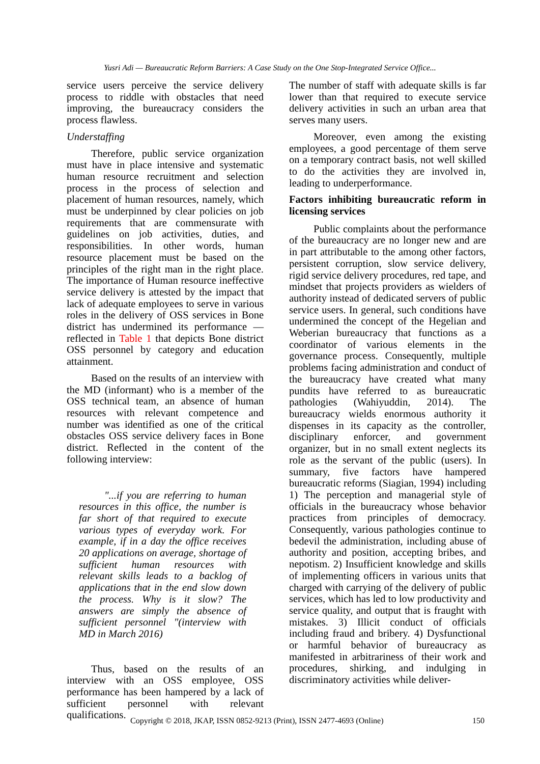Yusri Adi — Bureaucratic Reform Barriers: A Case Study on the One Stop-Integrated Service Office...
service users perceive the service delivery process to riddle with obstacles that need improving, the bureaucracy considers the process flawless.
Understaffing
Therefore, public service organization must have in place intensive and systematic human resource recruitment and selection process in the process of selection and placement of human resources, namely, which must be underpinned by clear policies on job requirements that are commensurate with guidelines on job activities, duties, and responsibilities. In other words, human resource placement must be based on the principles of the right man in the right place. The importance of Human resource ineffective service delivery is attested by the impact that lack of adequate employees to serve in various roles in the delivery of OSS services in Bone district has undermined its performance — reflected in Table 1 that depicts Bone district OSS personnel by category and education attainment.
Based on the results of an interview with the MD (informant) who is a member of the OSS technical team, an absence of human resources with relevant competence and number was identified as one of the critical obstacles OSS service delivery faces in Bone district. Reflected in the content of the following interview:
"...if you are referring to human resources in this office, the number is far short of that required to execute various types of everyday work. For example, if in a day the office receives 20 applications on average, shortage of sufficient human resources with relevant skills leads to a backlog of applications that in the end slow down the process. Why is it slow? The answers are simply the absence of sufficient personnel "(interview with MD in March 2016)
Thus, based on the results of an interview with an OSS employee, OSS performance has been hampered by a lack of sufficient personnel with relevant qualifications.
The number of staff with adequate skills is far lower than that required to execute service delivery activities in such an urban area that serves many users.
Moreover, even among the existing employees, a good percentage of them serve on a temporary contract basis, not well skilled to do the activities they are involved in, leading to underperformance.
Factors inhibiting bureaucratic reform in licensing services
Public complaints about the performance of the bureaucracy are no longer new and are in part attributable to the among other factors, persistent corruption, slow service delivery, rigid service delivery procedures, red tape, and mindset that projects providers as wielders of authority instead of dedicated servers of public service users. In general, such conditions have undermined the concept of the Hegelian and Weberian bureaucracy that functions as a coordinator of various elements in the governance process. Consequently, multiple problems facing administration and conduct of the bureaucracy have created what many pundits have referred to as bureaucratic pathologies (Wahiyuddin, 2014). The bureaucracy wields enormous authority it dispenses in its capacity as the controller, disciplinary enforcer, and government organizer, but in no small extent neglects its role as the servant of the public (users). In summary, five factors have hampered bureaucratic reforms (Siagian, 1994) including 1) The perception and managerial style of officials in the bureaucracy whose behavior practices from principles of democracy. Consequently, various pathologies continue to bedevil the administration, including abuse of authority and position, accepting bribes, and nepotism. 2) Insufficient knowledge and skills of implementing officers in various units that charged with carrying of the delivery of public services, which has led to low productivity and service quality, and output that is fraught with mistakes. 3) Illicit conduct of officials including fraud and bribery. 4) Dysfunctional or harmful behavior of bureaucracy as manifested in arbitrariness of their work and procedures, shirking, and indulging in discriminatory activities while deliver-
Copyright © 2018, JKAP, ISSN 0852-9213 (Print), ISSN 2477-4693 (Online) 150